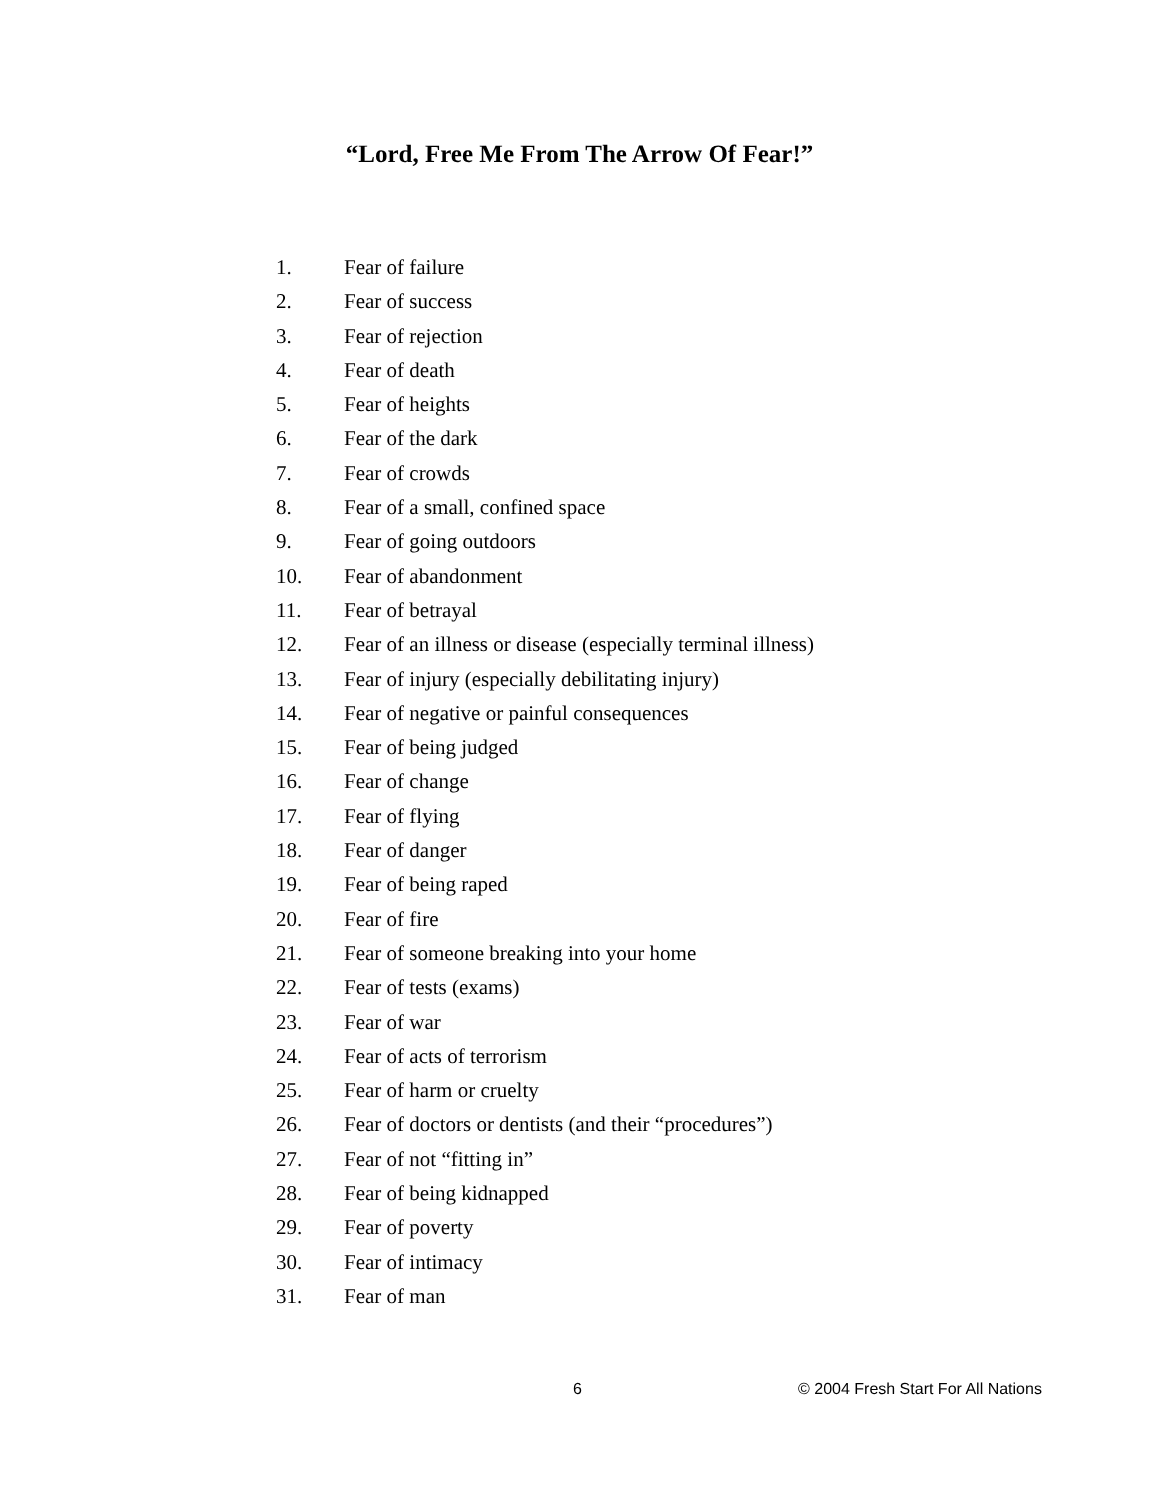“Lord, Free Me From The Arrow Of Fear!”
1. Fear of failure
2. Fear of success
3. Fear of rejection
4. Fear of death
5. Fear of heights
6. Fear of the dark
7. Fear of crowds
8. Fear of a small, confined space
9. Fear of going outdoors
10. Fear of abandonment
11. Fear of betrayal
12. Fear of an illness or disease (especially terminal illness)
13. Fear of injury (especially debilitating injury)
14. Fear of negative or painful consequences
15. Fear of being judged
16. Fear of change
17. Fear of flying
18. Fear of danger
19. Fear of being raped
20. Fear of fire
21. Fear of someone breaking into your home
22. Fear of tests (exams)
23. Fear of war
24. Fear of acts of terrorism
25. Fear of harm or cruelty
26. Fear of doctors or dentists (and their “procedures”)
27. Fear of not “fitting in”
28. Fear of being kidnapped
29. Fear of poverty
30. Fear of intimacy
31. Fear of man
6 © 2004 Fresh Start For All Nations